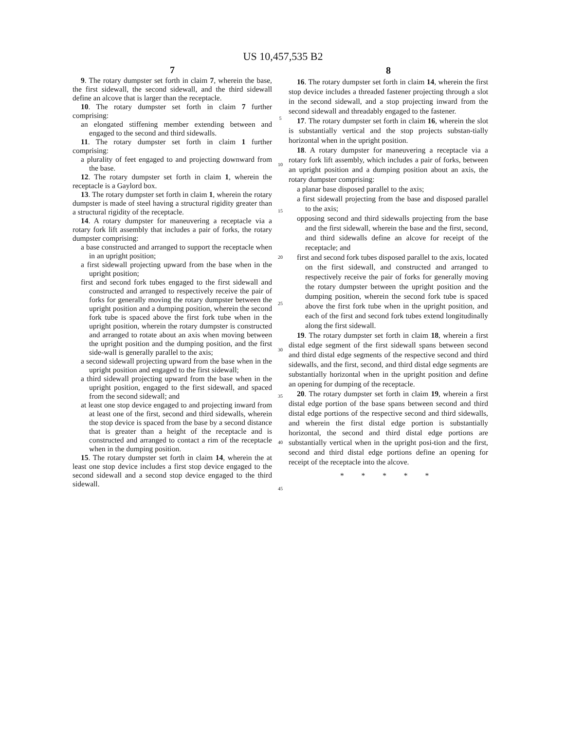US 10,457,535 B2
7
9. The rotary dumpster set forth in claim 7, wherein the base, the first sidewall, the second sidewall, and the third sidewall define an alcove that is larger than the receptacle.
10. The rotary dumpster set forth in claim 7 further comprising:
an elongated stiffening member extending between and engaged to the second and third sidewalls.
11. The rotary dumpster set forth in claim 1 further comprising:
a plurality of feet engaged to and projecting downward from the base.
12. The rotary dumpster set forth in claim 1, wherein the receptacle is a Gaylord box.
13. The rotary dumpster set forth in claim 1, wherein the rotary dumpster is made of steel having a structural rigidity greater than a structural rigidity of the receptacle.
14. A rotary dumpster for maneuvering a receptacle via a rotary fork lift assembly that includes a pair of forks, the rotary dumpster comprising:
a base constructed and arranged to support the receptacle when in an upright position;
a first sidewall projecting upward from the base when in the upright position;
first and second fork tubes engaged to the first sidewall and constructed and arranged to respectively receive the pair of forks for generally moving the rotary dumpster between the upright position and a dumping position, wherein the second fork tube is spaced above the first fork tube when in the upright position, wherein the rotary dumpster is constructed and arranged to rotate about an axis when moving between the upright position and the dumping position, and the first side-wall is generally parallel to the axis;
a second sidewall projecting upward from the base when in the upright position and engaged to the first sidewall;
a third sidewall projecting upward from the base when in the upright position, engaged to the first sidewall, and spaced from the second sidewall; and
at least one stop device engaged to and projecting inward from at least one of the first, second and third sidewalls, wherein the stop device is spaced from the base by a second distance that is greater than a height of the receptacle and is constructed and arranged to contact a rim of the receptacle when in the dumping position.
15. The rotary dumpster set forth in claim 14, wherein the at least one stop device includes a first stop device engaged to the second sidewall and a second stop device engaged to the third sidewall.
5
10
15
20
25
30
35
40
45
8
16. The rotary dumpster set forth in claim 14, wherein the first stop device includes a threaded fastener projecting through a slot in the second sidewall, and a stop projecting inward from the second sidewall and threadably engaged to the fastener.
17. The rotary dumpster set forth in claim 16, wherein the slot is substantially vertical and the stop projects substan-tially horizontal when in the upright position.
18. A rotary dumpster for maneuvering a receptacle via a rotary fork lift assembly, which includes a pair of forks, between an upright position and a dumping position about an axis, the rotary dumpster comprising:
a planar base disposed parallel to the axis;
a first sidewall projecting from the base and disposed parallel to the axis;
opposing second and third sidewalls projecting from the base and the first sidewall, wherein the base and the first, second, and third sidewalls define an alcove for receipt of the receptacle; and
first and second fork tubes disposed parallel to the axis, located on the first sidewall, and constructed and arranged to respectively receive the pair of forks for generally moving the rotary dumpster between the upright position and the dumping position, wherein the second fork tube is spaced above the first fork tube when in the upright position, and each of the first and second fork tubes extend longitudinally along the first sidewall.
19. The rotary dumpster set forth in claim 18, wherein a first distal edge segment of the first sidewall spans between second and third distal edge segments of the respective second and third sidewalls, and the first, second, and third distal edge segments are substantially horizontal when in the upright position and define an opening for dumping of the receptacle.
20. The rotary dumpster set forth in claim 19, wherein a first distal edge portion of the base spans between second and third distal edge portions of the respective second and third sidewalls, and wherein the first distal edge portion is substantially horizontal, the second and third distal edge portions are substantially vertical when in the upright posi-tion and the first, second and third distal edge portions define an opening for receipt of the receptacle into the alcove.
* * * * *